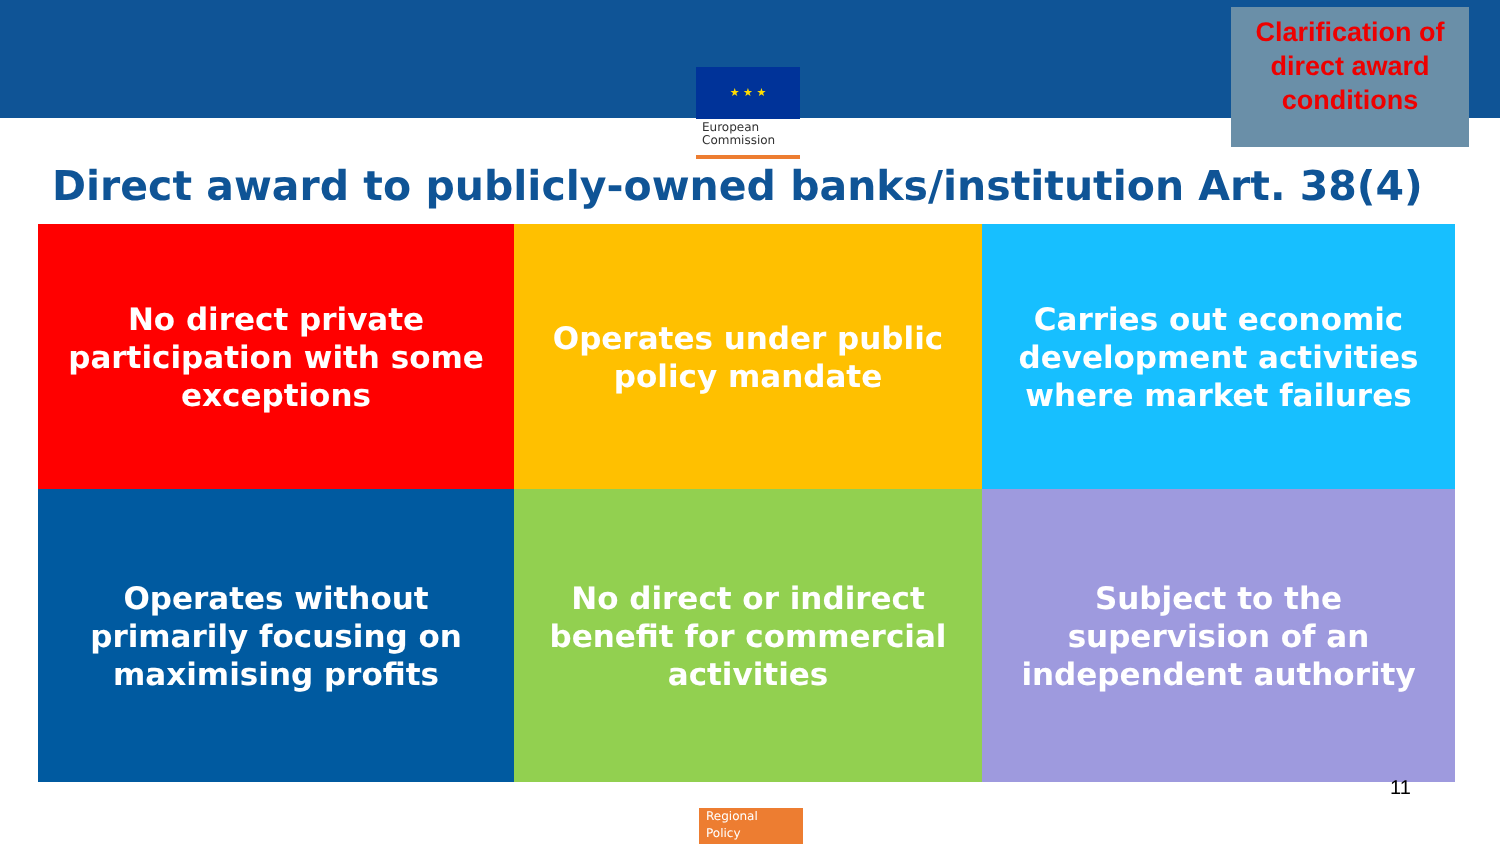★ ★ ★
European Commission
Clarification of
direct award
conditions
Direct award to publicly-owned banks/institution Art. 38(4)
No direct private participation with some exceptions
Operates under public policy mandate
Carries out economic development activities where market failures
Operates without primarily focusing on maximising profits
No direct or indirect benefit for commercial activities
Subject to the supervision of an independent authority
11
Regional
Policy